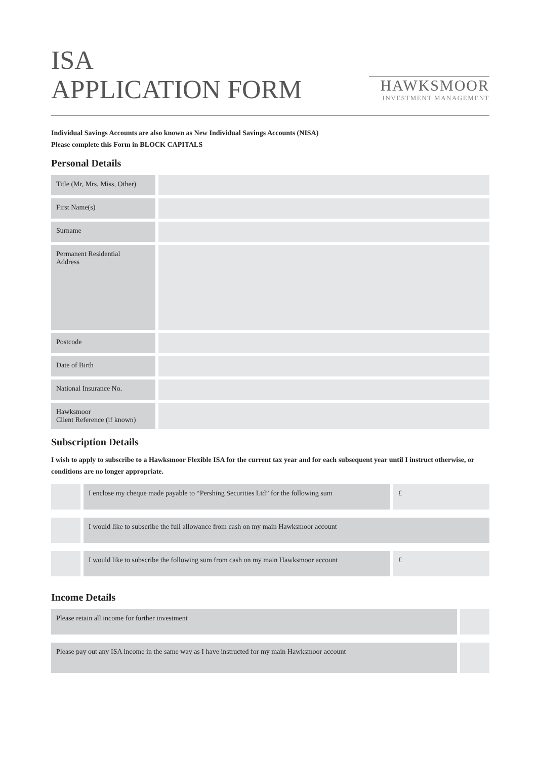ISA
APPLICATION FORM
HAWKSMOOR
INVESTMENT MANAGEMENT
Individual Savings Accounts are also known as New Individual Savings Accounts (NISA)
Please complete this Form in BLOCK CAPITALS
Personal Details
| Title (Mr, Mrs, Miss, Other) | |
| First Name(s) | |
| Surname | |
| Permanent Residential Address | |
| Postcode | |
| Date of Birth | |
| National Insurance No. | |
| Hawksmoor Client Reference (if known) | |
Subscription Details
I wish to apply to subscribe to a Hawksmoor Flexible ISA for the current tax year and for each subsequent year until I instruct otherwise, or conditions are no longer appropriate.
| | I enclose my cheque made payable to “Pershing Securities Ltd” for the following sum | £ |
| | I would like to subscribe the full allowance from cash on my main Hawksmoor account | |
| | I would like to subscribe the following sum from cash on my main Hawksmoor account | £ |
Income Details
| Please retain all income for further investment | |
| Please pay out any ISA income in the same way as I have instructed for my main Hawksmoor account | |